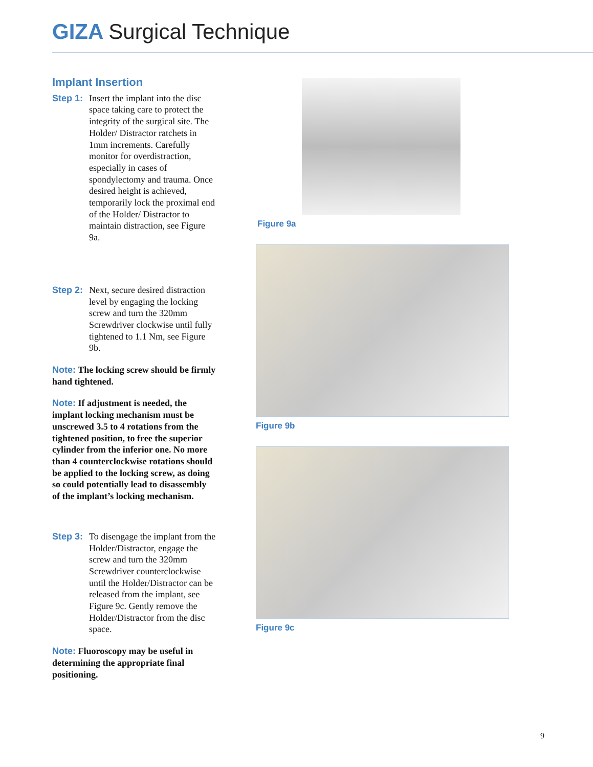GIZA Surgical Technique
Implant Insertion
Step 1: Insert the implant into the disc space taking care to protect the integrity of the surgical site. The Holder/ Distractor ratchets in 1mm increments. Carefully monitor for overdistraction, especially in cases of spondylectomy and trauma. Once desired height is achieved, temporarily lock the proximal end of the Holder/ Distractor to maintain distraction, see Figure 9a.
Step 2: Next, secure desired distraction level by engaging the locking screw and turn the 320mm Screwdriver clockwise until fully tightened to 1.1 Nm, see Figure 9b.
Note: The locking screw should be firmly hand tightened.
Note: If adjustment is needed, the implant locking mechanism must be unscrewed 3.5 to 4 rotations from the tightened position, to free the superior cylinder from the inferior one. No more than 4 counterclockwise rotations should be applied to the locking screw, as doing so could potentially lead to disassembly of the implant’s locking mechanism.
Step 3: To disengage the implant from the Holder/Distractor, engage the screw and turn the 320mm Screwdriver counterclockwise until the Holder/Distractor can be released from the implant, see Figure 9c. Gently remove the Holder/Distractor from the disc space.
Note: Fluoroscopy may be useful in determining the appropriate final positioning.
Figure 9a
Figure 9b
Figure 9c
9